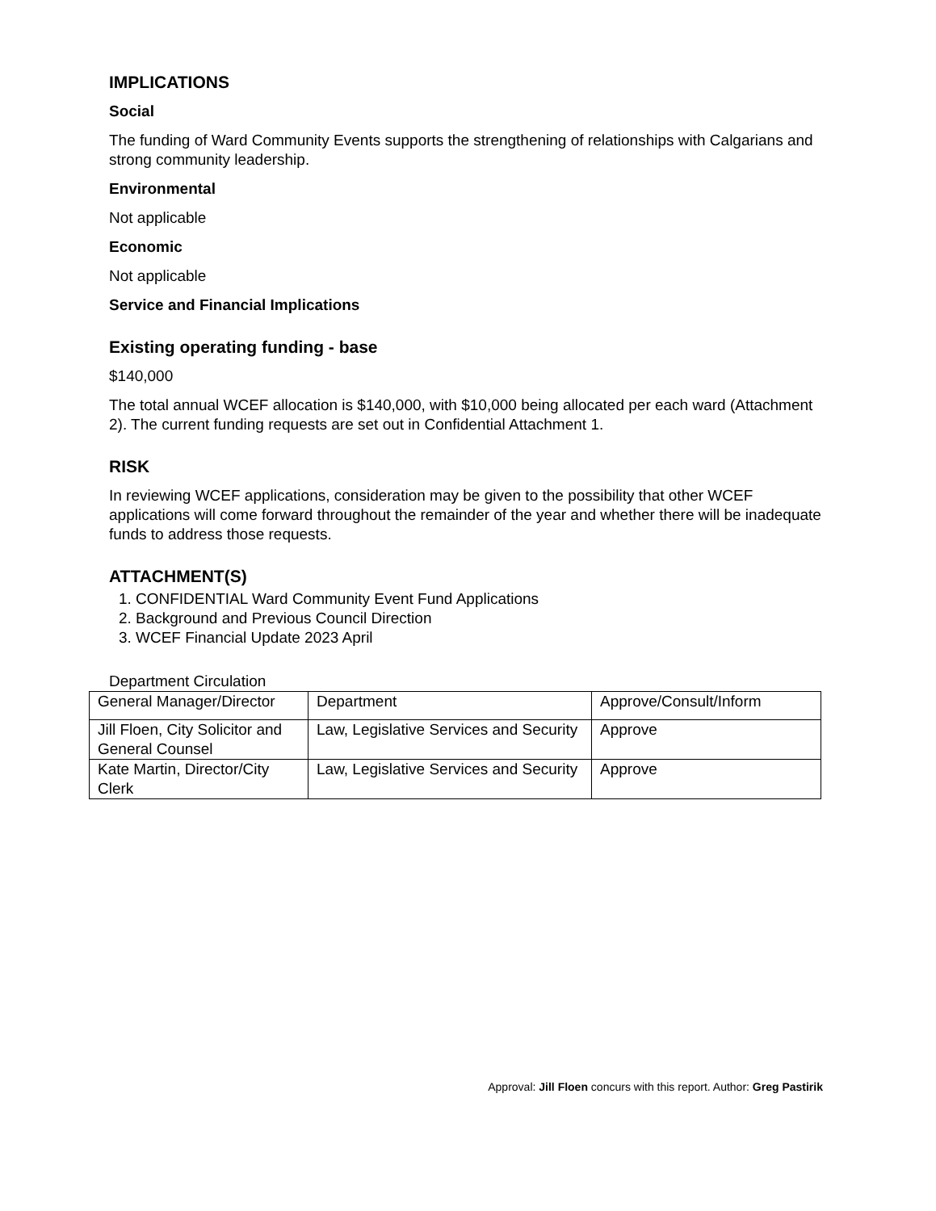IMPLICATIONS
Social
The funding of Ward Community Events supports the strengthening of relationships with Calgarians and strong community leadership.
Environmental
Not applicable
Economic
Not applicable
Service and Financial Implications
Existing operating funding - base
$140,000
The total annual WCEF allocation is $140,000, with $10,000 being allocated per each ward (Attachment 2). The current funding requests are set out in Confidential Attachment 1.
RISK
In reviewing WCEF applications, consideration may be given to the possibility that other WCEF applications will come forward throughout the remainder of the year and whether there will be inadequate funds to address those requests.
ATTACHMENT(S)
1. CONFIDENTIAL Ward Community Event Fund Applications
2. Background and Previous Council Direction
3. WCEF Financial Update 2023 April
Department Circulation
| General Manager/Director | Department | Approve/Consult/Inform |
| Jill Floen, City Solicitor and General Counsel | Law, Legislative Services and Security | Approve |
| Kate Martin, Director/City Clerk | Law, Legislative Services and Security | Approve |
Approval: Jill Floen concurs with this report. Author: Greg Pastirik